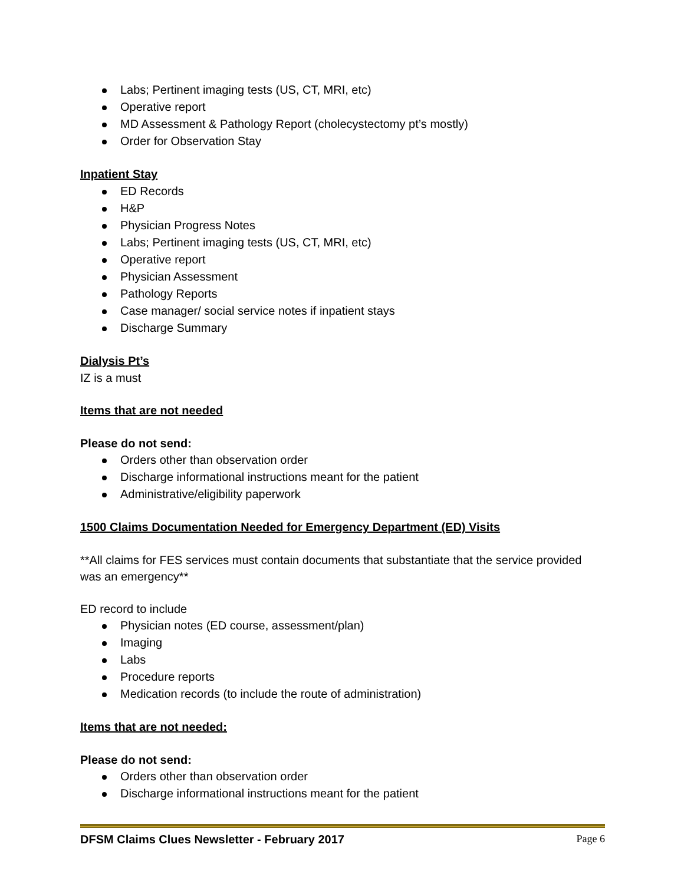Labs; Pertinent imaging tests (US, CT, MRI, etc)
Operative report
MD Assessment & Pathology Report (cholecystectomy pt’s mostly)
Order for Observation Stay
Inpatient Stay
ED Records
H&P
Physician Progress Notes
Labs; Pertinent imaging tests (US, CT, MRI, etc)
Operative report
Physician Assessment
Pathology Reports
Case manager/ social service notes if inpatient stays
Discharge Summary
Dialysis Pt’s
IZ is a must
Items that are not needed
Please do not send:
Orders other than observation order
Discharge informational instructions meant for the patient
Administrative/eligibility paperwork
1500 Claims Documentation Needed for Emergency Department (ED) Visits
**All claims for FES services must contain documents that substantiate that the service provided was an emergency**
ED record to include
Physician notes (ED course, assessment/plan)
Imaging
Labs
Procedure reports
Medication records (to include the route of administration)
Items that are not needed:
Please do not send:
Orders other than observation order
Discharge informational instructions meant for the patient
DFSM Claims Clues Newsletter - February 2017 Page 6